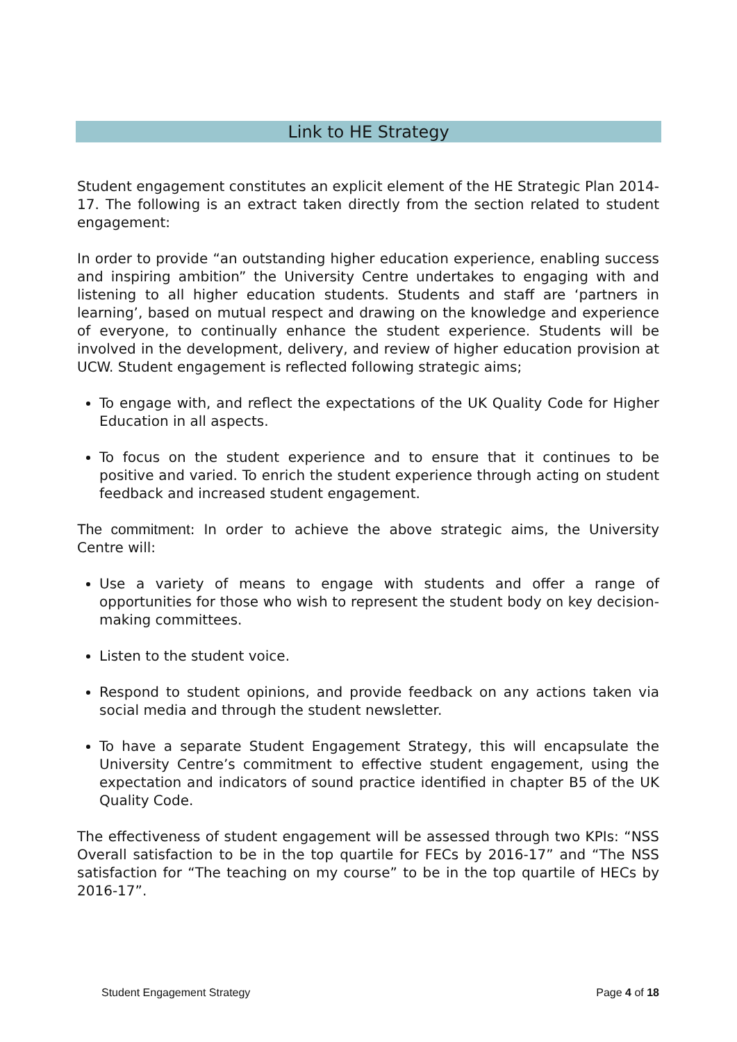Link to HE Strategy
Student engagement constitutes an explicit element of the HE Strategic Plan 2014-17. The following is an extract taken directly from the section related to student engagement:
In order to provide “an outstanding higher education experience, enabling success and inspiring ambition” the University Centre undertakes to engaging with and listening to all higher education students. Students and staff are ‘partners in learning’, based on mutual respect and drawing on the knowledge and experience of everyone, to continually enhance the student experience. Students will be involved in the development, delivery, and review of higher education provision at UCW. Student engagement is reflected following strategic aims;
To engage with, and reflect the expectations of the UK Quality Code for Higher Education in all aspects.
To focus on the student experience and to ensure that it continues to be positive and varied. To enrich the student experience through acting on student feedback and increased student engagement.
The commitment: In order to achieve the above strategic aims, the University Centre will:
Use a variety of means to engage with students and offer a range of opportunities for those who wish to represent the student body on key decision-making committees.
Listen to the student voice.
Respond to student opinions, and provide feedback on any actions taken via social media and through the student newsletter.
To have a separate Student Engagement Strategy, this will encapsulate the University Centre’s commitment to effective student engagement, using the expectation and indicators of sound practice identified in chapter B5 of the UK Quality Code.
The effectiveness of student engagement will be assessed through two KPIs: “NSS Overall satisfaction to be in the top quartile for FECs by 2016-17” and “The NSS satisfaction for “The teaching on my course” to be in the top quartile of HECs by 2016-17”.
Student Engagement Strategy Page 4 of 18